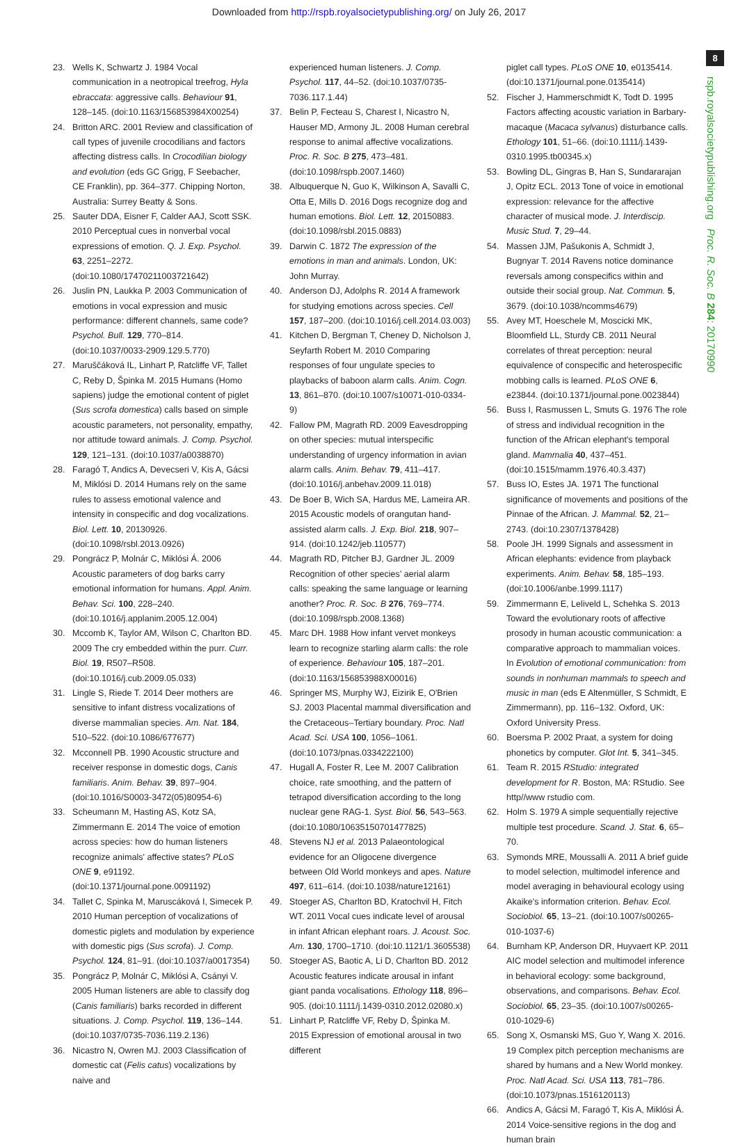Downloaded from http://rspb.royalsocietypublishing.org/ on July 26, 2017
8
rspb.royalsocietypublishing.org Proc. R. Soc. B 284: 20170990
23. Wells K, Schwartz J. 1984 Vocal communication in a neotropical treefrog, Hyla ebraccata: aggressive calls. Behaviour 91, 128–145. (doi:10.1163/156853984X00254)
24. Britton ARC. 2001 Review and classification of call types of juvenile crocodilians and factors affecting distress calls. In Crocodilian biology and evolution (eds GC Grigg, F Seebacher, CE Franklin), pp. 364–377. Chipping Norton, Australia: Surrey Beatty & Sons.
25. Sauter DDA, Eisner F, Calder AAJ, Scott SSK. 2010 Perceptual cues in nonverbal vocal expressions of emotion. Q. J. Exp. Psychol. 63, 2251–2272. (doi:10.1080/17470211003721642)
26. Juslin PN, Laukka P. 2003 Communication of emotions in vocal expression and music performance: different channels, same code? Psychol. Bull. 129, 770–814. (doi:10.1037/0033-2909.129.5.770)
27. Maruščáková IL, Linhart P, Ratcliffe VF, Tallet C, Reby D, Špinka M. 2015 Humans (Homo sapiens) judge the emotional content of piglet (Sus scrofa domestica) calls based on simple acoustic parameters, not personality, empathy, nor attitude toward animals. J. Comp. Psychol. 129, 121–131. (doi:10.1037/a0038870)
28. Faragó T, Andics A, Devecseri V, Kis A, Gácsi M, Miklósi D. 2014 Humans rely on the same rules to assess emotional valence and intensity in conspecific and dog vocalizations. Biol. Lett. 10, 20130926. (doi:10.1098/rsbl.2013.0926)
29. Pongrácz P, Molnár C, Miklósi Á. 2006 Acoustic parameters of dog barks carry emotional information for humans. Appl. Anim. Behav. Sci. 100, 228–240. (doi:10.1016/j.applanim.2005.12.004)
30. Mccomb K, Taylor AM, Wilson C, Charlton BD. 2009 The cry embedded within the purr. Curr. Biol. 19, R507–R508. (doi:10.1016/j.cub.2009.05.033)
31. Lingle S, Riede T. 2014 Deer mothers are sensitive to infant distress vocalizations of diverse mammalian species. Am. Nat. 184, 510–522. (doi:10.1086/677677)
32. Mcconnell PB. 1990 Acoustic structure and receiver response in domestic dogs, Canis familiaris. Anim. Behav. 39, 897–904. (doi:10.1016/S0003-3472(05)80954-6)
33. Scheumann M, Hasting AS, Kotz SA, Zimmermann E. 2014 The voice of emotion across species: how do human listeners recognize animals' affective states? PLoS ONE 9, e91192. (doi:10.1371/journal.pone.0091192)
34. Tallet C, Spinka M, Maruscáková I, Simecek P. 2010 Human perception of vocalizations of domestic piglets and modulation by experience with domestic pigs (Sus scrofa). J. Comp. Psychol. 124, 81–91. (doi:10.1037/a0017354)
35. Pongrácz P, Molnár C, Miklósi A, Csányi V. 2005 Human listeners are able to classify dog (Canis familiaris) barks recorded in different situations. J. Comp. Psychol. 119, 136–144. (doi:10.1037/0735-7036.119.2.136)
36. Nicastro N, Owren MJ. 2003 Classification of domestic cat (Felis catus) vocalizations by naive and
experienced human listeners. J. Comp. Psychol. 117, 44–52. (doi:10.1037/0735-7036.117.1.44)
37. Belin P, Fecteau S, Charest I, Nicastro N, Hauser MD, Armony JL. 2008 Human cerebral response to animal affective vocalizations. Proc. R. Soc. B 275, 473–481. (doi:10.1098/rspb.2007.1460)
38. Albuquerque N, Guo K, Wilkinson A, Savalli C, Otta E, Mills D. 2016 Dogs recognize dog and human emotions. Biol. Lett. 12, 20150883. (doi:10.1098/rsbl.2015.0883)
39. Darwin C. 1872 The expression of the emotions in man and animals. London, UK: John Murray.
40. Anderson DJ, Adolphs R. 2014 A framework for studying emotions across species. Cell 157, 187–200. (doi:10.1016/j.cell.2014.03.003)
41. Kitchen D, Bergman T, Cheney D, Nicholson J, Seyfarth Robert M. 2010 Comparing responses of four ungulate species to playbacks of baboon alarm calls. Anim. Cogn. 13, 861–870. (doi:10.1007/s10071-010-0334-9)
42. Fallow PM, Magrath RD. 2009 Eavesdropping on other species: mutual interspecific understanding of urgency information in avian alarm calls. Anim. Behav. 79, 411–417. (doi:10.1016/j.anbehav.2009.11.018)
43. De Boer B, Wich SA, Hardus ME, Lameira AR. 2015 Acoustic models of orangutan hand-assisted alarm calls. J. Exp. Biol. 218, 907–914. (doi:10.1242/jeb.110577)
44. Magrath RD, Pitcher BJ, Gardner JL. 2009 Recognition of other species' aerial alarm calls: speaking the same language or learning another? Proc. R. Soc. B 276, 769–774. (doi:10.1098/rspb.2008.1368)
45. Marc DH. 1988 How infant vervet monkeys learn to recognize starling alarm calls: the role of experience. Behaviour 105, 187–201. (doi:10.1163/156853988X00016)
46. Springer MS, Murphy WJ, Eizirik E, O'Brien SJ. 2003 Placental mammal diversification and the Cretaceous–Tertiary boundary. Proc. Natl Acad. Sci. USA 100, 1056–1061. (doi:10.1073/pnas.0334222100)
47. Hugall A, Foster R, Lee M. 2007 Calibration choice, rate smoothing, and the pattern of tetrapod diversification according to the long nuclear gene RAG-1. Syst. Biol. 56, 543–563. (doi:10.1080/10635150701477825)
48. Stevens NJ et al. 2013 Palaeontological evidence for an Oligocene divergence between Old World monkeys and apes. Nature 497, 611–614. (doi:10.1038/nature12161)
49. Stoeger AS, Charlton BD, Kratochvil H, Fitch WT. 2011 Vocal cues indicate level of arousal in infant African elephant roars. J. Acoust. Soc. Am. 130, 1700–1710. (doi:10.1121/1.3605538)
50. Stoeger AS, Baotic A, Li D, Charlton BD. 2012 Acoustic features indicate arousal in infant giant panda vocalisations. Ethology 118, 896–905. (doi:10.1111/j.1439-0310.2012.02080.x)
51. Linhart P, Ratcliffe VF, Reby D, Špinka M. 2015 Expression of emotional arousal in two different
piglet call types. PLoS ONE 10, e0135414. (doi:10.1371/journal.pone.0135414)
52. Fischer J, Hammerschmidt K, Todt D. 1995 Factors affecting acoustic variation in Barbary-macaque (Macaca sylvanus) disturbance calls. Ethology 101, 51–66. (doi:10.1111/j.1439-0310.1995.tb00345.x)
53. Bowling DL, Gingras B, Han S, Sundararajan J, Opitz ECL. 2013 Tone of voice in emotional expression: relevance for the affective character of musical mode. J. Interdiscip. Music Stud. 7, 29–44.
54. Massen JJM, Pašukonis A, Schmidt J, Bugnyar T. 2014 Ravens notice dominance reversals among conspecifics within and outside their social group. Nat. Commun. 5, 3679. (doi:10.1038/ncomms4679)
55. Avey MT, Hoeschele M, Moscicki MK, Bloomfield LL, Sturdy CB. 2011 Neural correlates of threat perception: neural equivalence of conspecific and heterospecific mobbing calls is learned. PLoS ONE 6, e23844. (doi:10.1371/journal.pone.0023844)
56. Buss I, Rasmussen L, Smuts G. 1976 The role of stress and individual recognition in the function of the African elephant's temporal gland. Mammalia 40, 437–451. (doi:10.1515/mamm.1976.40.3.437)
57. Buss IO, Estes JA. 1971 The functional significance of movements and positions of the Pinnae of the African. J. Mammal. 52, 21–2743. (doi:10.2307/1378428)
58. Poole JH. 1999 Signals and assessment in African elephants: evidence from playback experiments. Anim. Behav. 58, 185–193. (doi:10.1006/anbe.1999.1117)
59. Zimmermann E, Leliveld L, Schehka S. 2013 Toward the evolutionary roots of affective prosody in human acoustic communication: a comparative approach to mammalian voices. In Evolution of emotional communication: from sounds in nonhuman mammals to speech and music in man (eds E Altenmüller, S Schmidt, E Zimmermann), pp. 116–132. Oxford, UK: Oxford University Press.
60. Boersma P. 2002 Praat, a system for doing phonetics by computer. Glot Int. 5, 341–345.
61. Team R. 2015 RStudio: integrated development for R. Boston, MA: RStudio. See http//www rstudio com.
62. Holm S. 1979 A simple sequentially rejective multiple test procedure. Scand. J. Stat. 6, 65–70.
63. Symonds MRE, Moussalli A. 2011 A brief guide to model selection, multimodel inference and model averaging in behavioural ecology using Akaike's information criterion. Behav. Ecol. Sociobiol. 65, 13–21. (doi:10.1007/s00265-010-1037-6)
64. Burnham KP, Anderson DR, Huyvaert KP. 2011 AIC model selection and multimodel inference in behavioral ecology: some background, observations, and comparisons. Behav. Ecol. Sociobiol. 65, 23–35. (doi:10.1007/s00265-010-1029-6)
65. Song X, Osmanski MS, Guo Y, Wang X. 2016. 19 Complex pitch perception mechanisms are shared by humans and a New World monkey. Proc. Natl Acad. Sci. USA 113, 781–786. (doi:10.1073/pnas.1516120113)
66. Andics A, Gácsi M, Faragó T, Kis A, Miklósi Á. 2014 Voice-sensitive regions in the dog and human brain